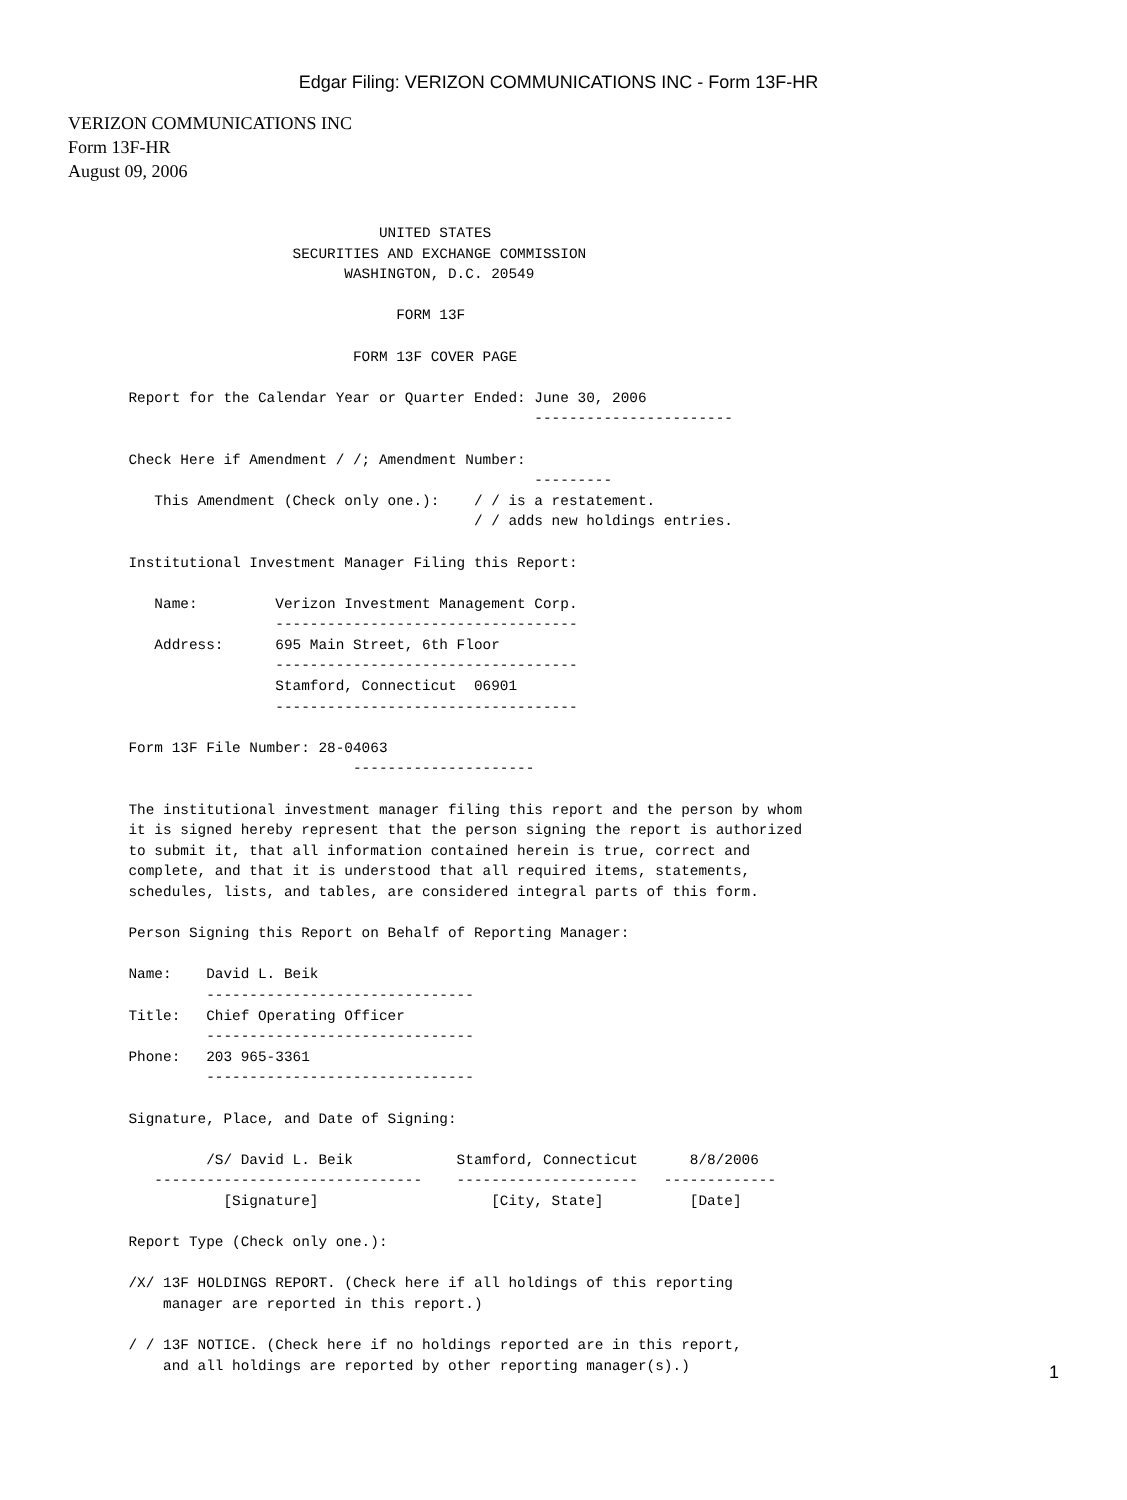Edgar Filing: VERIZON COMMUNICATIONS INC - Form 13F-HR
VERIZON COMMUNICATIONS INC
Form 13F-HR
August 09, 2006
                                    UNITED STATES
                          SECURITIES AND EXCHANGE COMMISSION
                                WASHINGTON, D.C. 20549

                                      FORM 13F

                                 FORM 13F COVER PAGE

       Report for the Calendar Year or Quarter Ended: June 30, 2006
                                                      -----------------------

       Check Here if Amendment / /; Amendment Number:
                                                      ---------
          This Amendment (Check only one.):    / / is a restatement.
                                               / / adds new holdings entries.

       Institutional Investment Manager Filing this Report:

          Name:         Verizon Investment Management Corp.
                        -----------------------------------
          Address:      695 Main Street, 6th Floor
                        -----------------------------------
                        Stamford, Connecticut  06901
                        -----------------------------------

       Form 13F File Number: 28-04063
                                 ---------------------

       The institutional investment manager filing this report and the person by whom
       it is signed hereby represent that the person signing the report is authorized
       to submit it, that all information contained herein is true, correct and
       complete, and that it is understood that all required items, statements,
       schedules, lists, and tables, are considered integral parts of this form.

       Person Signing this Report on Behalf of Reporting Manager:

       Name:    David L. Beik
                -------------------------------
       Title:   Chief Operating Officer
                -------------------------------
       Phone:   203 965-3361
                -------------------------------

       Signature, Place, and Date of Signing:

                /S/ David L. Beik            Stamford, Connecticut      8/8/2006
          -------------------------------    ---------------------   -------------
                  [Signature]                    [City, State]          [Date]

       Report Type (Check only one.):

       /X/ 13F HOLDINGS REPORT. (Check here if all holdings of this reporting
           manager are reported in this report.)

       / / 13F NOTICE. (Check here if no holdings reported are in this report,
           and all holdings are reported by other reporting manager(s).)
1